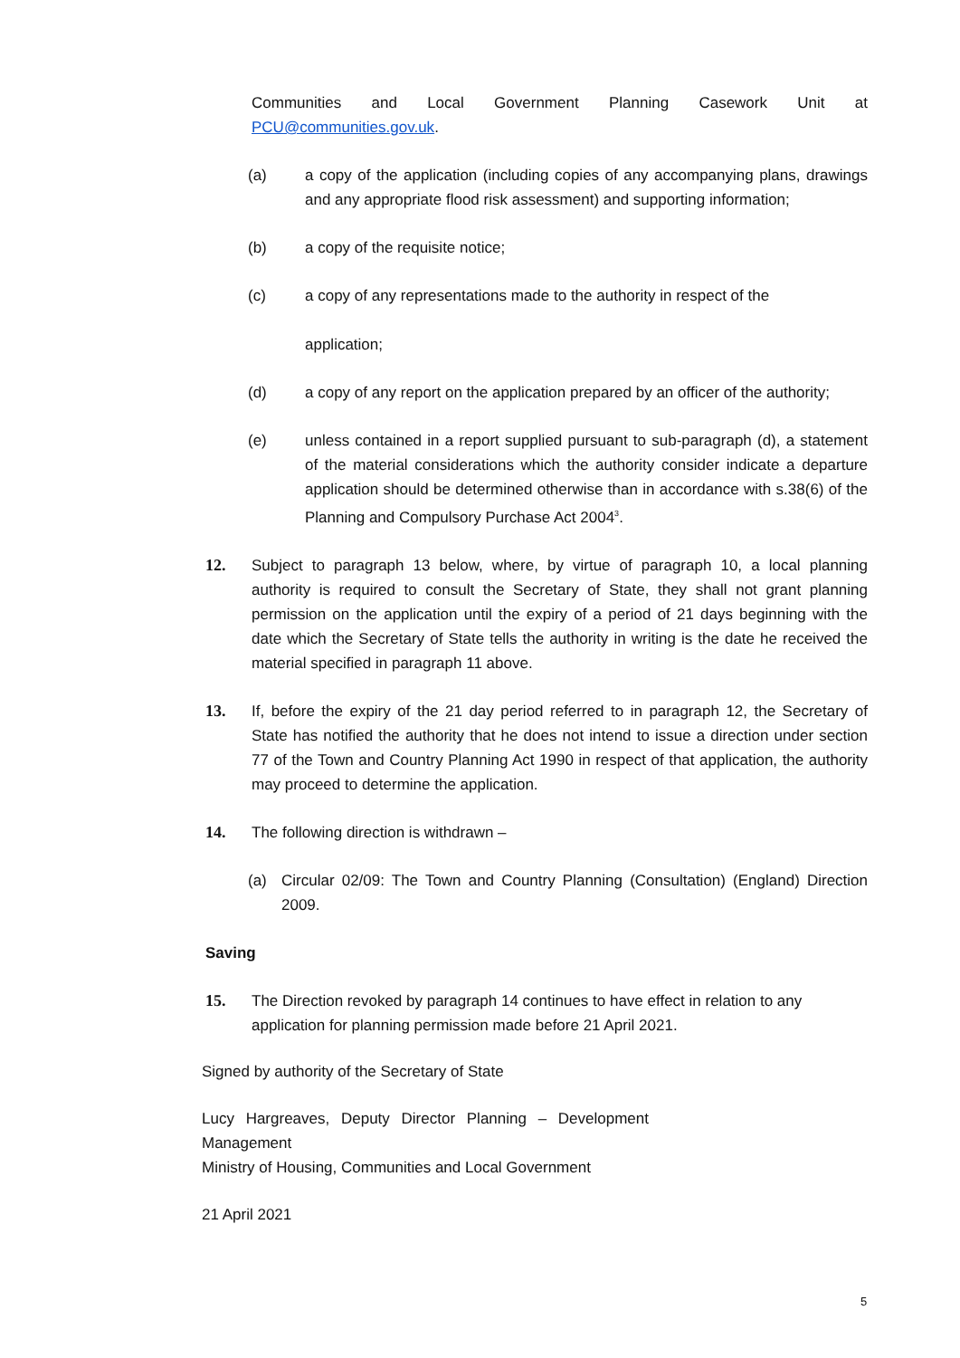Communities and Local Government Planning Casework Unit at
PCU@communities.gov.uk.
(a) a copy of the application (including copies of any accompanying plans, drawings and any appropriate flood risk assessment) and supporting information;
(b) a copy of the requisite notice;
(c) a copy of any representations made to the authority in respect of the
application;
(d) a copy of any report on the application prepared by an officer of the authority;
(e) unless contained in a report supplied pursuant to sub-paragraph (d), a statement of the material considerations which the authority consider indicate a departure application should be determined otherwise than in accordance with s.38(6) of the Planning and Compulsory Purchase Act 2004<sup>3</sup>.
12. Subject to paragraph 13 below, where, by virtue of paragraph 10, a local planning authority is required to consult the Secretary of State, they shall not grant planning permission on the application until the expiry of a period of 21 days beginning with the date which the Secretary of State tells the authority in writing is the date he received the material specified in paragraph 11 above.
13. If, before the expiry of the 21 day period referred to in paragraph 12, the Secretary of State has notified the authority that he does not intend to issue a direction under section 77 of the Town and Country Planning Act 1990 in respect of that application, the authority may proceed to determine the application.
14. The following direction is withdrawn –
(a) Circular 02/09: The Town and Country Planning (Consultation) (England) Direction 2009.
Saving
15. The Direction revoked by paragraph 14 continues to have effect in relation to any application for planning permission made before 21 April 2021.
Signed by authority of the Secretary of State
Lucy Hargreaves, Deputy Director Planning – Development
Management
Ministry of Housing, Communities and Local Government
21 April 2021
5